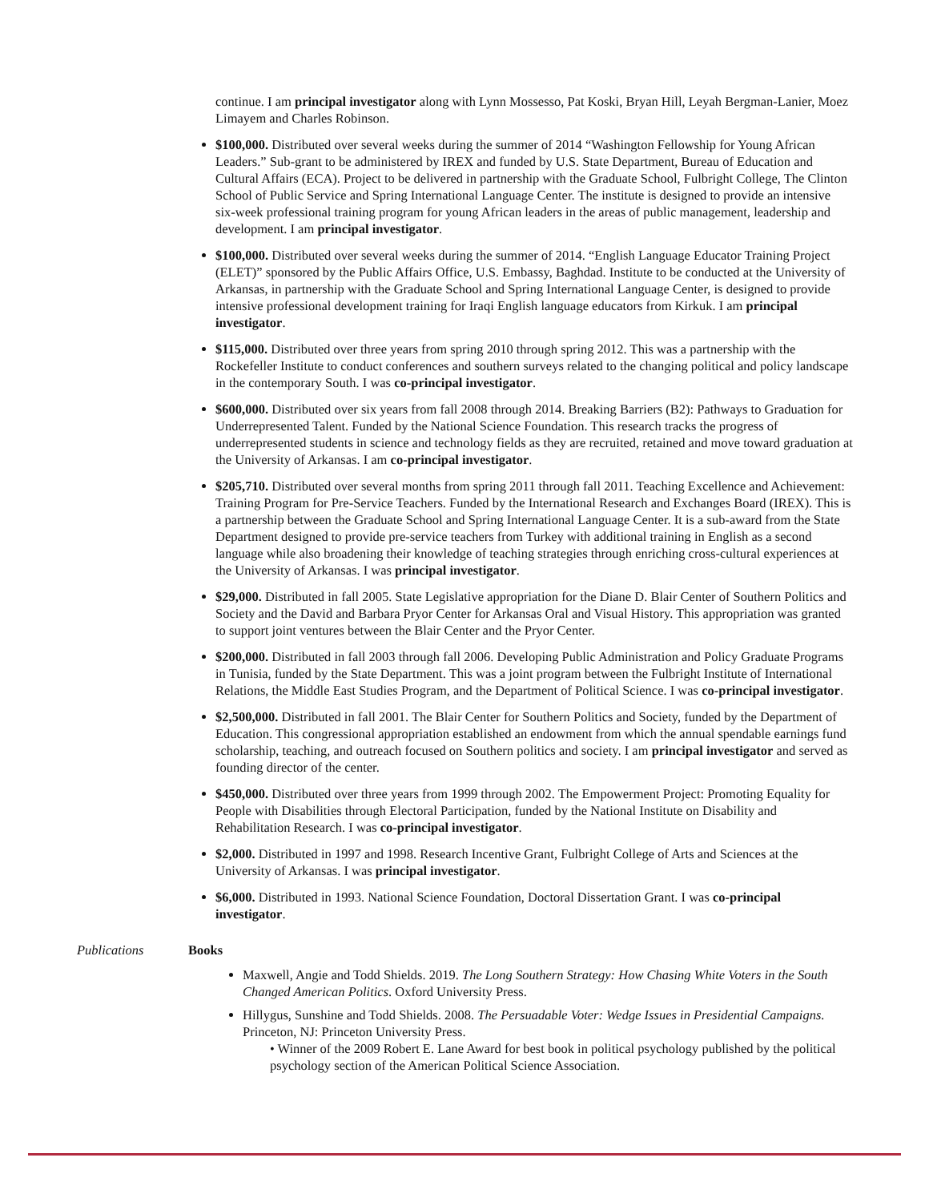continue. I am principal investigator along with Lynn Mossesso, Pat Koski, Bryan Hill, Leyah Bergman-Lanier, Moez Limayem and Charles Robinson.
$100,000. Distributed over several weeks during the summer of 2014 “Washington Fellowship for Young African Leaders.” Sub-grant to be administered by IREX and funded by U.S. State Department, Bureau of Education and Cultural Affairs (ECA). Project to be delivered in partnership with the Graduate School, Fulbright College, The Clinton School of Public Service and Spring International Language Center. The institute is designed to provide an intensive six-week professional training program for young African leaders in the areas of public management, leadership and development. I am principal investigator.
$100,000. Distributed over several weeks during the summer of 2014. “English Language Educator Training Project (ELET)” sponsored by the Public Affairs Office, U.S. Embassy, Baghdad. Institute to be conducted at the University of Arkansas, in partnership with the Graduate School and Spring International Language Center, is designed to provide intensive professional development training for Iraqi English language educators from Kirkuk. I am principal investigator.
$115,000. Distributed over three years from spring 2010 through spring 2012. This was a partnership with the Rockefeller Institute to conduct conferences and southern surveys related to the changing political and policy landscape in the contemporary South. I was co-principal investigator.
$600,000. Distributed over six years from fall 2008 through 2014. Breaking Barriers (B2): Pathways to Graduation for Underrepresented Talent. Funded by the National Science Foundation. This research tracks the progress of underrepresented students in science and technology fields as they are recruited, retained and move toward graduation at the University of Arkansas. I am co-principal investigator.
$205,710. Distributed over several months from spring 2011 through fall 2011. Teaching Excellence and Achievement: Training Program for Pre-Service Teachers. Funded by the International Research and Exchanges Board (IREX). This is a partnership between the Graduate School and Spring International Language Center. It is a sub-award from the State Department designed to provide pre-service teachers from Turkey with additional training in English as a second language while also broadening their knowledge of teaching strategies through enriching cross-cultural experiences at the University of Arkansas. I was principal investigator.
$29,000. Distributed in fall 2005. State Legislative appropriation for the Diane D. Blair Center of Southern Politics and Society and the David and Barbara Pryor Center for Arkansas Oral and Visual History. This appropriation was granted to support joint ventures between the Blair Center and the Pryor Center.
$200,000. Distributed in fall 2003 through fall 2006. Developing Public Administration and Policy Graduate Programs in Tunisia, funded by the State Department. This was a joint program between the Fulbright Institute of International Relations, the Middle East Studies Program, and the Department of Political Science. I was co-principal investigator.
$2,500,000. Distributed in fall 2001. The Blair Center for Southern Politics and Society, funded by the Department of Education. This congressional appropriation established an endowment from which the annual spendable earnings fund scholarship, teaching, and outreach focused on Southern politics and society. I am principal investigator and served as founding director of the center.
$450,000. Distributed over three years from 1999 through 2002. The Empowerment Project: Promoting Equality for People with Disabilities through Electoral Participation, funded by the National Institute on Disability and Rehabilitation Research. I was co-principal investigator.
$2,000. Distributed in 1997 and 1998. Research Incentive Grant, Fulbright College of Arts and Sciences at the University of Arkansas. I was principal investigator.
$6,000. Distributed in 1993. National Science Foundation, Doctoral Dissertation Grant. I was co-principal investigator.
Publications Books
Maxwell, Angie and Todd Shields. 2019. The Long Southern Strategy: How Chasing White Voters in the South Changed American Politics. Oxford University Press.
Hillygus, Sunshine and Todd Shields. 2008. The Persuadable Voter: Wedge Issues in Presidential Campaigns. Princeton, NJ: Princeton University Press.
• Winner of the 2009 Robert E. Lane Award for best book in political psychology published by the political psychology section of the American Political Science Association.